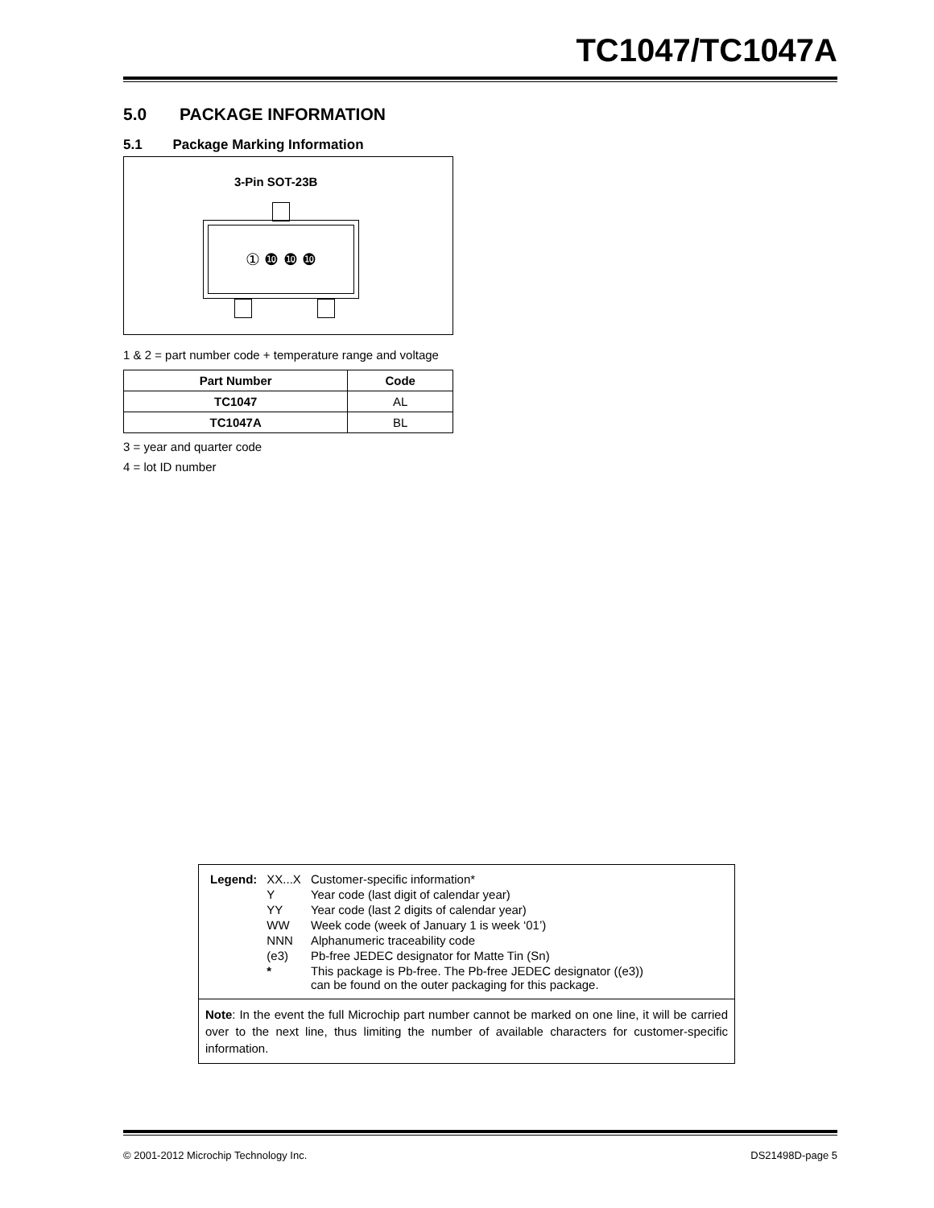TC1047/TC1047A
5.0 PACKAGE INFORMATION
5.1 Package Marking Information
3-Pin SOT-23B
① ❿ ❿ ❿
1 & 2 = part number code + temperature range and voltage
| Part Number | Code |
| --- | --- |
| TC1047 | AL |
| TC1047A | BL |
3 = year and quarter code
4 = lot ID number
| Legend: | XX...X | Customer-specific information* |
| | Y | Year code (last digit of calendar year) |
| | YY | Year code (last 2 digits of calendar year) |
| | WW | Week code (week of January 1 is week ‘01’) |
| | NNN | Alphanumeric traceability code |
| | (e3) | Pb-free JEDEC designator for Matte Tin (Sn) |
| | * | This package is Pb-free. The Pb-free JEDEC designator ((e3)) can be found on the outer packaging for this package. |
Note: In the event the full Microchip part number cannot be marked on one line, it will be carried over to the next line, thus limiting the number of available characters for customer-specific information.
© 2001-2012 Microchip Technology Inc. DS21498D-page 5